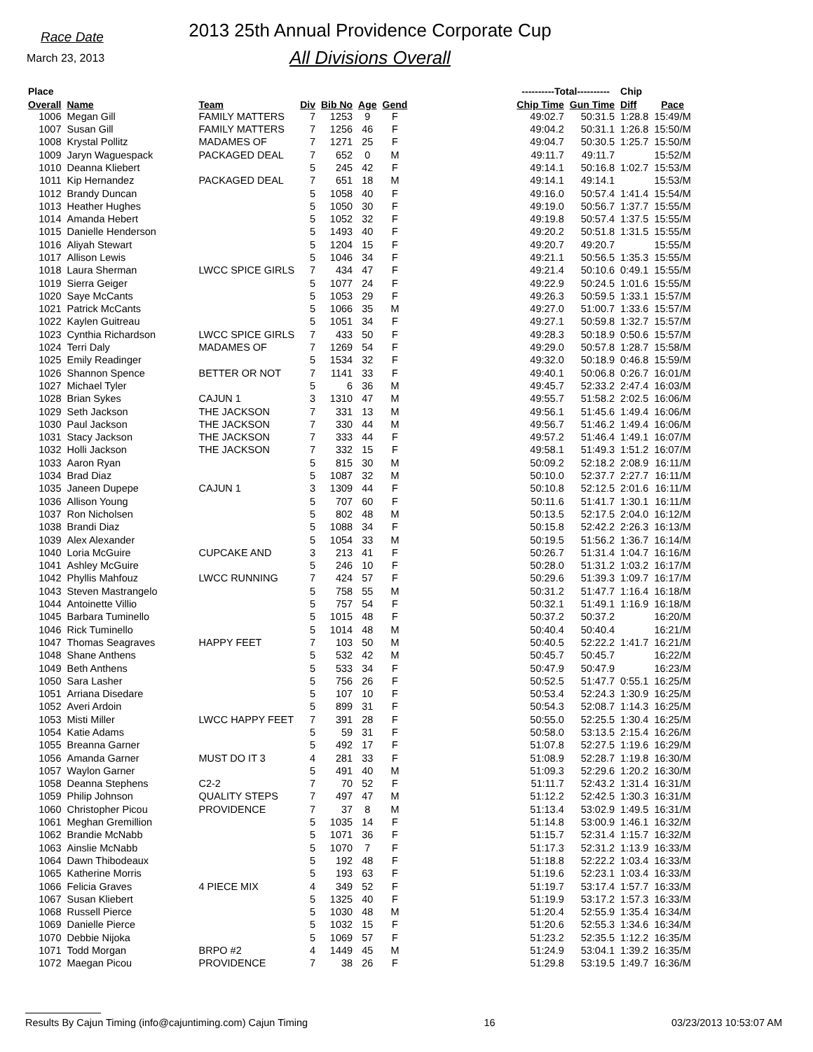Race Date
March 23, 2013
2013 25th Annual Providence Corporate Cup
All Divisions Overall
| Place | | | | | | | | ----------Total---------- | | Chip | |
| --- | --- | --- | --- | --- | --- | --- | --- | --- | --- | --- | --- |
| Overall | Name | Team | Div | Bib No | Age | Gend | | Chip Time | Gun Time | Diff | Pace |
| 1006 | Megan Gill | FAMILY MATTERS | 7 | 1253 | 9 | F | | 49:02.7 | 50:31.5 | 1:28.8 | 15:49/M |
| 1007 | Susan Gill | FAMILY MATTERS | 7 | 1256 | 46 | F | | 49:04.2 | 50:31.1 | 1:26.8 | 15:50/M |
| 1008 | Krystal Pollitz | MADAMES OF | 7 | 1271 | 25 | F | | 49:04.7 | 50:30.5 | 1:25.7 | 15:50/M |
| 1009 | Jaryn Waguespack | PACKAGED DEAL | 7 | 652 | 0 | M | | 49:11.7 | 49:11.7 | | 15:52/M |
| 1010 | Deanna Kliebert | | 5 | 245 | 42 | F | | 49:14.1 | 50:16.8 | 1:02.7 | 15:53/M |
| 1011 | Kip Hernandez | PACKAGED DEAL | 7 | 651 | 18 | M | | 49:14.1 | 49:14.1 | | 15:53/M |
| 1012 | Brandy Duncan | | 5 | 1058 | 40 | F | | 49:16.0 | 50:57.4 | 1:41.4 | 15:54/M |
| 1013 | Heather Hughes | | 5 | 1050 | 30 | F | | 49:19.0 | 50:56.7 | 1:37.7 | 15:55/M |
| 1014 | Amanda Hebert | | 5 | 1052 | 32 | F | | 49:19.8 | 50:57.4 | 1:37.5 | 15:55/M |
| 1015 | Danielle Henderson | | 5 | 1493 | 40 | F | | 49:20.2 | 50:51.8 | 1:31.5 | 15:55/M |
| 1016 | Aliyah Stewart | | 5 | 1204 | 15 | F | | 49:20.7 | 49:20.7 | | 15:55/M |
| 1017 | Allison Lewis | | 5 | 1046 | 34 | F | | 49:21.1 | 50:56.5 | 1:35.3 | 15:55/M |
| 1018 | Laura Sherman | LWCC SPICE GIRLS | 7 | 434 | 47 | F | | 49:21.4 | 50:10.6 | 0:49.1 | 15:55/M |
| 1019 | Sierra Geiger | | 5 | 1077 | 24 | F | | 49:22.9 | 50:24.5 | 1:01.6 | 15:55/M |
| 1020 | Saye McCants | | 5 | 1053 | 29 | F | | 49:26.3 | 50:59.5 | 1:33.1 | 15:57/M |
| 1021 | Patrick McCants | | 5 | 1066 | 35 | M | | 49:27.0 | 51:00.7 | 1:33.6 | 15:57/M |
| 1022 | Kaylen Guitreau | | 5 | 1051 | 34 | F | | 49:27.1 | 50:59.8 | 1:32.7 | 15:57/M |
| 1023 | Cynthia Richardson | LWCC SPICE GIRLS | 7 | 433 | 50 | F | | 49:28.3 | 50:18.9 | 0:50.6 | 15:57/M |
| 1024 | Terri Daly | MADAMES OF | 7 | 1269 | 54 | F | | 49:29.0 | 50:57.8 | 1:28.7 | 15:58/M |
| 1025 | Emily Readinger | | 5 | 1534 | 32 | F | | 49:32.0 | 50:18.9 | 0:46.8 | 15:59/M |
| 1026 | Shannon Spence | BETTER OR NOT | 7 | 1141 | 33 | F | | 49:40.1 | 50:06.8 | 0:26.7 | 16:01/M |
| 1027 | Michael Tyler | | 5 | 6 | 36 | M | | 49:45.7 | 52:33.2 | 2:47.4 | 16:03/M |
| 1028 | Brian Sykes | CAJUN 1 | 3 | 1310 | 47 | M | | 49:55.7 | 51:58.2 | 2:02.5 | 16:06/M |
| 1029 | Seth Jackson | THE JACKSON | 7 | 331 | 13 | M | | 49:56.1 | 51:45.6 | 1:49.4 | 16:06/M |
| 1030 | Paul Jackson | THE JACKSON | 7 | 330 | 44 | M | | 49:56.7 | 51:46.2 | 1:49.4 | 16:06/M |
| 1031 | Stacy Jackson | THE JACKSON | 7 | 333 | 44 | F | | 49:57.2 | 51:46.4 | 1:49.1 | 16:07/M |
| 1032 | Holli Jackson | THE JACKSON | 7 | 332 | 15 | F | | 49:58.1 | 51:49.3 | 1:51.2 | 16:07/M |
| 1033 | Aaron Ryan | | 5 | 815 | 30 | M | | 50:09.2 | 52:18.2 | 2:08.9 | 16:11/M |
| 1034 | Brad Diaz | | 5 | 1087 | 32 | M | | 50:10.0 | 52:37.7 | 2:27.7 | 16:11/M |
| 1035 | Janeen Dupepe | CAJUN 1 | 3 | 1309 | 44 | F | | 50:10.8 | 52:12.5 | 2:01.6 | 16:11/M |
| 1036 | Allison Young | | 5 | 707 | 60 | F | | 50:11.6 | 51:41.7 | 1:30.1 | 16:11/M |
| 1037 | Ron Nicholsen | | 5 | 802 | 48 | M | | 50:13.5 | 52:17.5 | 2:04.0 | 16:12/M |
| 1038 | Brandi Diaz | | 5 | 1088 | 34 | F | | 50:15.8 | 52:42.2 | 2:26.3 | 16:13/M |
| 1039 | Alex Alexander | | 5 | 1054 | 33 | M | | 50:19.5 | 51:56.2 | 1:36.7 | 16:14/M |
| 1040 | Loria McGuire | CUPCAKE AND | 3 | 213 | 41 | F | | 50:26.7 | 51:31.4 | 1:04.7 | 16:16/M |
| 1041 | Ashley McGuire | | 5 | 246 | 10 | F | | 50:28.0 | 51:31.2 | 1:03.2 | 16:17/M |
| 1042 | Phyllis Mahfouz | LWCC RUNNING | 7 | 424 | 57 | F | | 50:29.6 | 51:39.3 | 1:09.7 | 16:17/M |
| 1043 | Steven Mastrangelo | | 5 | 758 | 55 | M | | 50:31.2 | 51:47.7 | 1:16.4 | 16:18/M |
| 1044 | Antoinette Villio | | 5 | 757 | 54 | F | | 50:32.1 | 51:49.1 | 1:16.9 | 16:18/M |
| 1045 | Barbara Tuminello | | 5 | 1015 | 48 | F | | 50:37.2 | 50:37.2 | | 16:20/M |
| 1046 | Rick Tuminello | | 5 | 1014 | 48 | M | | 50:40.4 | 50:40.4 | | 16:21/M |
| 1047 | Thomas Seagraves | HAPPY FEET | 7 | 103 | 50 | M | | 50:40.5 | 52:22.2 | 1:41.7 | 16:21/M |
| 1048 | Shane Anthens | | 5 | 532 | 42 | M | | 50:45.7 | 50:45.7 | | 16:22/M |
| 1049 | Beth Anthens | | 5 | 533 | 34 | F | | 50:47.9 | 50:47.9 | | 16:23/M |
| 1050 | Sara Lasher | | 5 | 756 | 26 | F | | 50:52.5 | 51:47.7 | 0:55.1 | 16:25/M |
| 1051 | Arriana Disedare | | 5 | 107 | 10 | F | | 50:53.4 | 52:24.3 | 1:30.9 | 16:25/M |
| 1052 | Averi Ardoin | | 5 | 899 | 31 | F | | 50:54.3 | 52:08.7 | 1:14.3 | 16:25/M |
| 1053 | Misti Miller | LWCC HAPPY FEET | 7 | 391 | 28 | F | | 50:55.0 | 52:25.5 | 1:30.4 | 16:25/M |
| 1054 | Katie Adams | | 5 | 59 | 31 | F | | 50:58.0 | 53:13.5 | 2:15.4 | 16:26/M |
| 1055 | Breanna Garner | | 5 | 492 | 17 | F | | 51:07.8 | 52:27.5 | 1:19.6 | 16:29/M |
| 1056 | Amanda Garner | MUST DO IT 3 | 4 | 281 | 33 | F | | 51:08.9 | 52:28.7 | 1:19.8 | 16:30/M |
| 1057 | Waylon Garner | | 5 | 491 | 40 | M | | 51:09.3 | 52:29.6 | 1:20.2 | 16:30/M |
| 1058 | Deanna Stephens | C2-2 | 7 | 70 | 52 | F | | 51:11.7 | 52:43.2 | 1:31.4 | 16:31/M |
| 1059 | Philip Johnson | QUALITY STEPS | 7 | 497 | 47 | M | | 51:12.2 | 52:42.5 | 1:30.3 | 16:31/M |
| 1060 | Christopher Picou | PROVIDENCE | 7 | 37 | 8 | M | | 51:13.4 | 53:02.9 | 1:49.5 | 16:31/M |
| 1061 | Meghan Gremillion | | 5 | 1035 | 14 | F | | 51:14.8 | 53:00.9 | 1:46.1 | 16:32/M |
| 1062 | Brandie McNabb | | 5 | 1071 | 36 | F | | 51:15.7 | 52:31.4 | 1:15.7 | 16:32/M |
| 1063 | Ainslie McNabb | | 5 | 1070 | 7 | F | | 51:17.3 | 52:31.2 | 1:13.9 | 16:33/M |
| 1064 | Dawn Thibodeaux | | 5 | 192 | 48 | F | | 51:18.8 | 52:22.2 | 1:03.4 | 16:33/M |
| 1065 | Katherine Morris | | 5 | 193 | 63 | F | | 51:19.6 | 52:23.1 | 1:03.4 | 16:33/M |
| 1066 | Felicia Graves | 4 PIECE MIX | 4 | 349 | 52 | F | | 51:19.7 | 53:17.4 | 1:57.7 | 16:33/M |
| 1067 | Susan Kliebert | | 5 | 1325 | 40 | F | | 51:19.9 | 53:17.2 | 1:57.3 | 16:33/M |
| 1068 | Russell Pierce | | 5 | 1030 | 48 | M | | 51:20.4 | 52:55.9 | 1:35.4 | 16:34/M |
| 1069 | Danielle Pierce | | 5 | 1032 | 15 | F | | 51:20.6 | 52:55.3 | 1:34.6 | 16:34/M |
| 1070 | Debbie Nijoka | | 5 | 1069 | 57 | F | | 51:23.2 | 52:35.5 | 1:12.2 | 16:35/M |
| 1071 | Todd Morgan | BRPO #2 | 4 | 1449 | 45 | M | | 51:24.9 | 53:04.1 | 1:39.2 | 16:35/M |
| 1072 | Maegan Picou | PROVIDENCE | 7 | 38 | 26 | F | | 51:29.8 | 53:19.5 | 1:49.7 | 16:36/M |
Results By Cajun Timing (info@cajuntiming.com) Cajun Timing 16 03/23/2013 10:53:07 AM